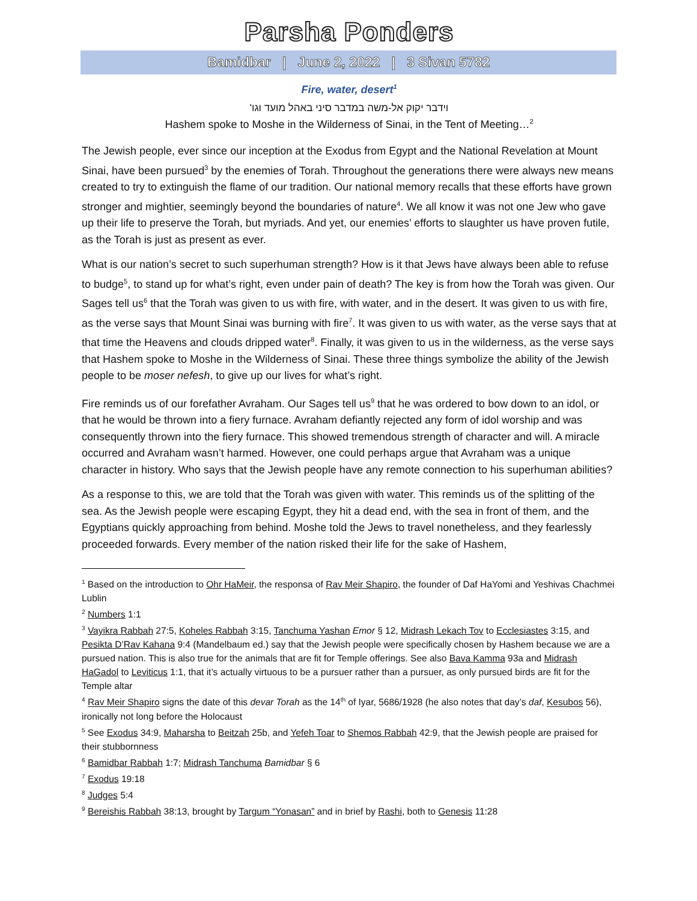Parsha Ponders
Bamidbar | June 2, 2022 | 3 Sivan 5782
Fire, water, desert<sup>1</sup>
וידבר יקוק אל-משה במדבר סיני באהל מועד וגו'
Hashem spoke to Moshe in the Wilderness of Sinai, in the Tent of Meeting…<sup>2</sup>
The Jewish people, ever since our inception at the Exodus from Egypt and the National Revelation at Mount Sinai, have been pursued<sup>3</sup> by the enemies of Torah. Throughout the generations there were always new means created to try to extinguish the flame of our tradition. Our national memory recalls that these efforts have grown stronger and mightier, seemingly beyond the boundaries of nature<sup>4</sup>. We all know it was not one Jew who gave up their life to preserve the Torah, but myriads. And yet, our enemies’ efforts to slaughter us have proven futile, as the Torah is just as present as ever.
What is our nation’s secret to such superhuman strength? How is it that Jews have always been able to refuse to budge<sup>5</sup>, to stand up for what’s right, even under pain of death? The key is from how the Torah was given. Our Sages tell us<sup>6</sup> that the Torah was given to us with fire, with water, and in the desert. It was given to us with fire, as the verse says that Mount Sinai was burning with fire<sup>7</sup>. It was given to us with water, as the verse says that at that time the Heavens and clouds dripped water<sup>8</sup>. Finally, it was given to us in the wilderness, as the verse says that Hashem spoke to Moshe in the Wilderness of Sinai. These three things symbolize the ability of the Jewish people to be moser nefesh, to give up our lives for what’s right.
Fire reminds us of our forefather Avraham. Our Sages tell us<sup>9</sup> that he was ordered to bow down to an idol, or that he would be thrown into a fiery furnace. Avraham defiantly rejected any form of idol worship and was consequently thrown into the fiery furnace. This showed tremendous strength of character and will. A miracle occurred and Avraham wasn’t harmed. However, one could perhaps argue that Avraham was a unique character in history. Who says that the Jewish people have any remote connection to his superhuman abilities?
As a response to this, we are told that the Torah was given with water. This reminds us of the splitting of the sea. As the Jewish people were escaping Egypt, they hit a dead end, with the sea in front of them, and the Egyptians quickly approaching from behind. Moshe told the Jews to travel nonetheless, and they fearlessly proceeded forwards. Every member of the nation risked their life for the sake of Hashem,
<sup>1</sup> Based on the introduction to Ohr HaMeir, the responsa of Rav Meir Shapiro, the founder of Daf HaYomi and Yeshivas Chachmei Lublin
<sup>2</sup> Numbers 1:1
<sup>3</sup> Vayikra Rabbah 27:5, Koheles Rabbah 3:15, Tanchuma Yashan Emor § 12, Midrash Lekach Tov to Ecclesiastes 3:15, and Pesikta D’Rav Kahana 9:4 (Mandelbaum ed.) say that the Jewish people were specifically chosen by Hashem because we are a pursued nation. This is also true for the animals that are fit for Temple offerings. See also Bava Kamma 93a and Midrash HaGadol to Leviticus 1:1, that it’s actually virtuous to be a pursuer rather than a pursuer, as only pursued birds are fit for the Temple altar
<sup>4</sup> Rav Meir Shapiro signs the date of this devar Torah as the 14<sup>th</sup> of Iyar, 5686/1928 (he also notes that day’s daf, Kesubos 56), ironically not long before the Holocaust
<sup>5</sup> See Exodus 34:9, Maharsha to Beitzah 25b, and Yefeh Toar to Shemos Rabbah 42:9, that the Jewish people are praised for their stubbornness
<sup>6</sup> Bamidbar Rabbah 1:7; Midrash Tanchuma Bamidbar § 6
<sup>7</sup> Exodus 19:18
<sup>8</sup> Judges 5:4
<sup>9</sup> Bereishis Rabbah 38:13, brought by Targum “Yonasan” and in brief by Rashi, both to Genesis 11:28